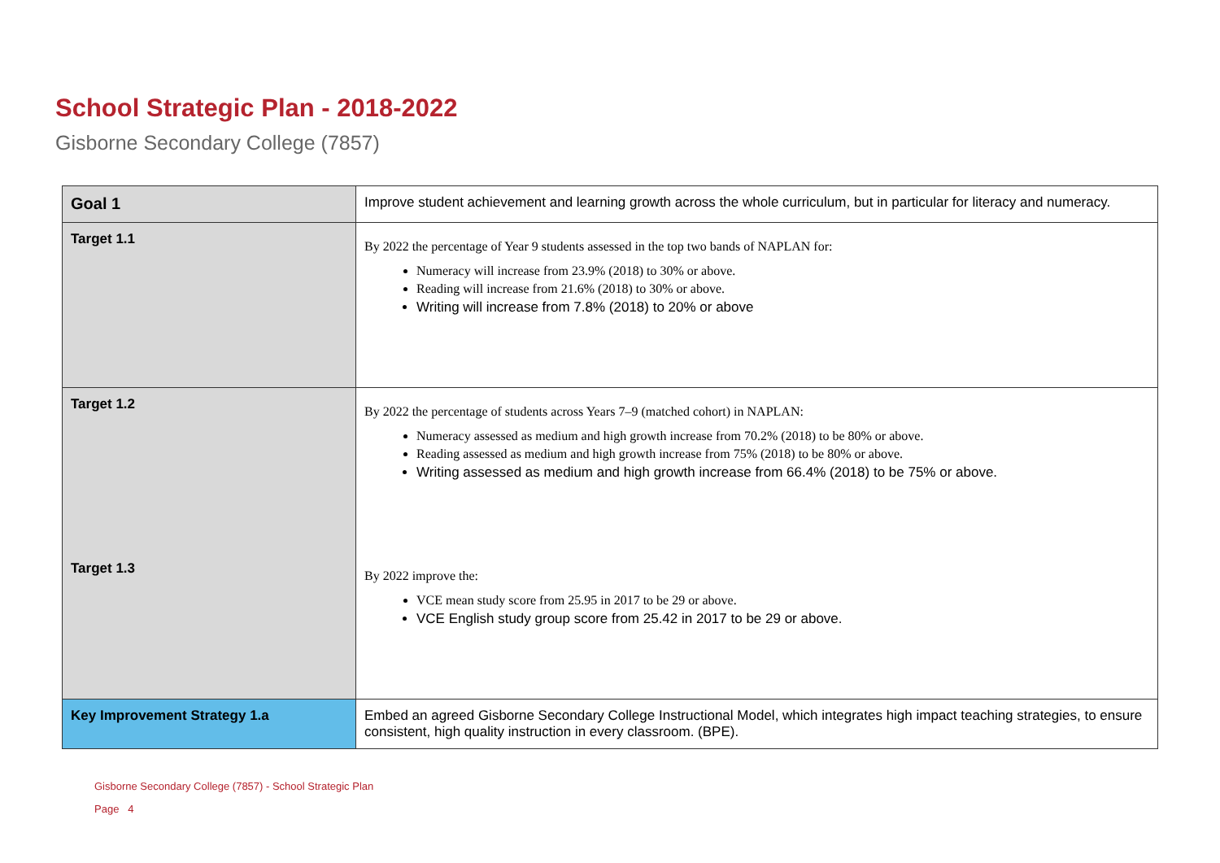School Strategic Plan - 2018-2022
Gisborne Secondary College (7857)
| Goal 1 | Improve student achievement and learning growth across the whole curriculum, but in particular for literacy and numeracy. |
| Target 1.1 | By 2022 the percentage of Year 9 students assessed in the top two bands of NAPLAN for: Numeracy will increase from 23.9% (2018) to 30% or above. Reading will increase from 21.6% (2018) to 30% or above. Writing will increase from 7.8% (2018) to 20% or above |
| Target 1.2 | By 2022 the percentage of students across Years 7–9 (matched cohort) in NAPLAN: Numeracy assessed as medium and high growth increase from 70.2% (2018) to be 80% or above. Reading assessed as medium and high growth increase from 75% (2018) to be 80% or above. Writing assessed as medium and high growth increase from 66.4% (2018) to be 75% or above. |
| Target 1.3 | By 2022 improve the: VCE mean study score from 25.95 in 2017 to be 29 or above. VCE English study group score from 25.42 in 2017 to be 29 or above. |
| Key Improvement Strategy 1.a | Embed an agreed Gisborne Secondary College Instructional Model, which integrates high impact teaching strategies, to ensure consistent, high quality instruction in every classroom. (BPE). |
Gisborne Secondary College (7857) - School Strategic Plan
Page 4